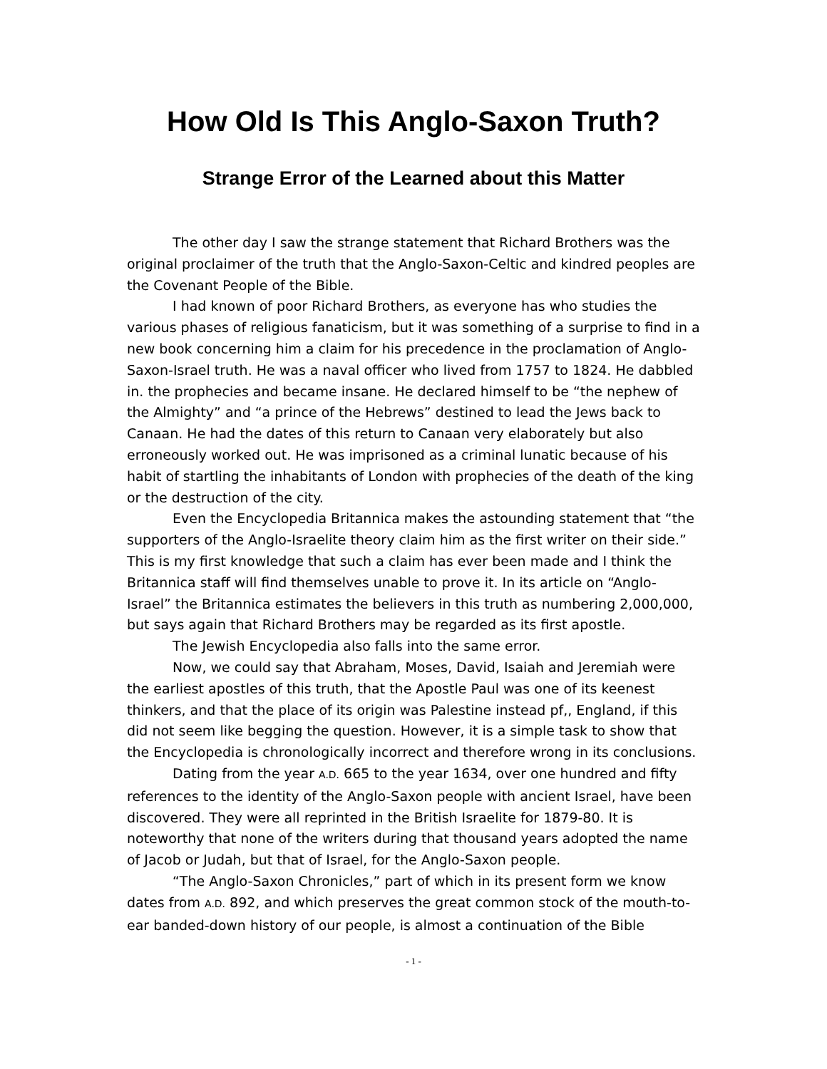How Old Is This Anglo-Saxon Truth?
Strange Error of the Learned about this Matter
The other day I saw the strange statement that Richard Brothers was the original proclaimer of the truth that the Anglo-Saxon-Celtic and kindred peoples are the Covenant People of the Bible.
I had known of poor Richard Brothers, as everyone has who studies the various phases of religious fanaticism, but it was something of a surprise to find in a new book concerning him a claim for his precedence in the proclamation of Anglo-Saxon-Israel truth. He was a naval officer who lived from 1757 to 1824. He dabbled in. the prophecies and became insane. He declared himself to be “the nephew of the Almighty” and “a prince of the Hebrews” destined to lead the Jews back to Canaan. He had the dates of this return to Canaan very elaborately but also erroneously worked out. He was imprisoned as a criminal lunatic because of his habit of startling the inhabitants of London with prophecies of the death of the king or the destruction of the city.
Even the Encyclopedia Britannica makes the astounding statement that “the supporters of the Anglo-Israelite theory claim him as the first writer on their side.” This is my first knowledge that such a claim has ever been made and I think the Britannica staff will find themselves unable to prove it. In its article on “Anglo-Israel” the Britannica estimates the believers in this truth as numbering 2,000,000, but says again that Richard Brothers may be regarded as its first apostle.
The Jewish Encyclopedia also falls into the same error.
Now, we could say that Abraham, Moses, David, Isaiah and Jeremiah were the earliest apostles of this truth, that the Apostle Paul was one of its keenest thinkers, and that the place of its origin was Palestine instead pf,, England, if this did not seem like begging the question. However, it is a simple task to show that the Encyclopedia is chronologically incorrect and therefore wrong in its conclusions.
Dating from the year A.D. 665 to the year 1634, over one hundred and fifty references to the identity of the Anglo-Saxon people with ancient Israel, have been discovered. They were all reprinted in the British Israelite for 1879-80. It is noteworthy that none of the writers during that thousand years adopted the name of Jacob or Judah, but that of Israel, for the Anglo-Saxon people.
“The Anglo-Saxon Chronicles,” part of which in its present form we know dates from A.D. 892, and which preserves the great common stock of the mouth-to-ear banded-down history of our people, is almost a continuation of the Bible
- 1 -